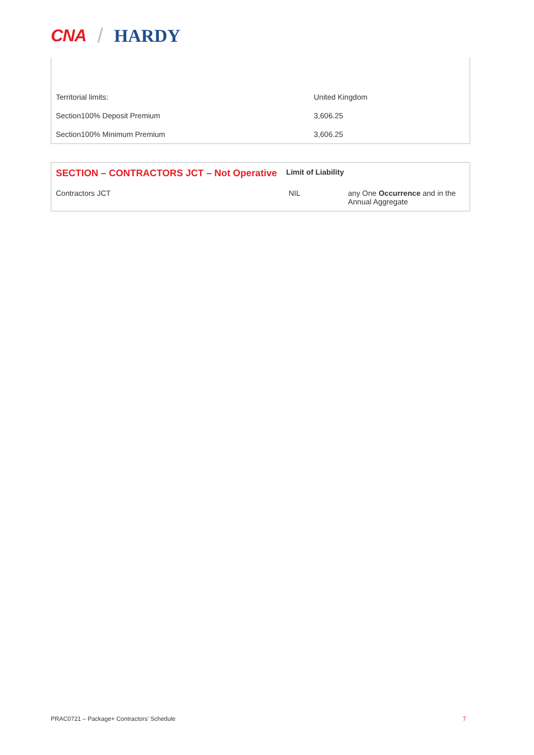CNA / HARDY
| Territorial limits: | United Kingdom |
| Section100% Deposit Premium | 3,606.25 |
| Section100% Minimum Premium | 3,606.25 |
| SECTION – CONTRACTORS JCT – Not Operative | Limit of Liability | |
| --- | --- | --- |
| Contractors JCT | NIL | any One Occurrence and in the Annual Aggregate |
PRAC0721 – Package+ Contractors’ Schedule 7